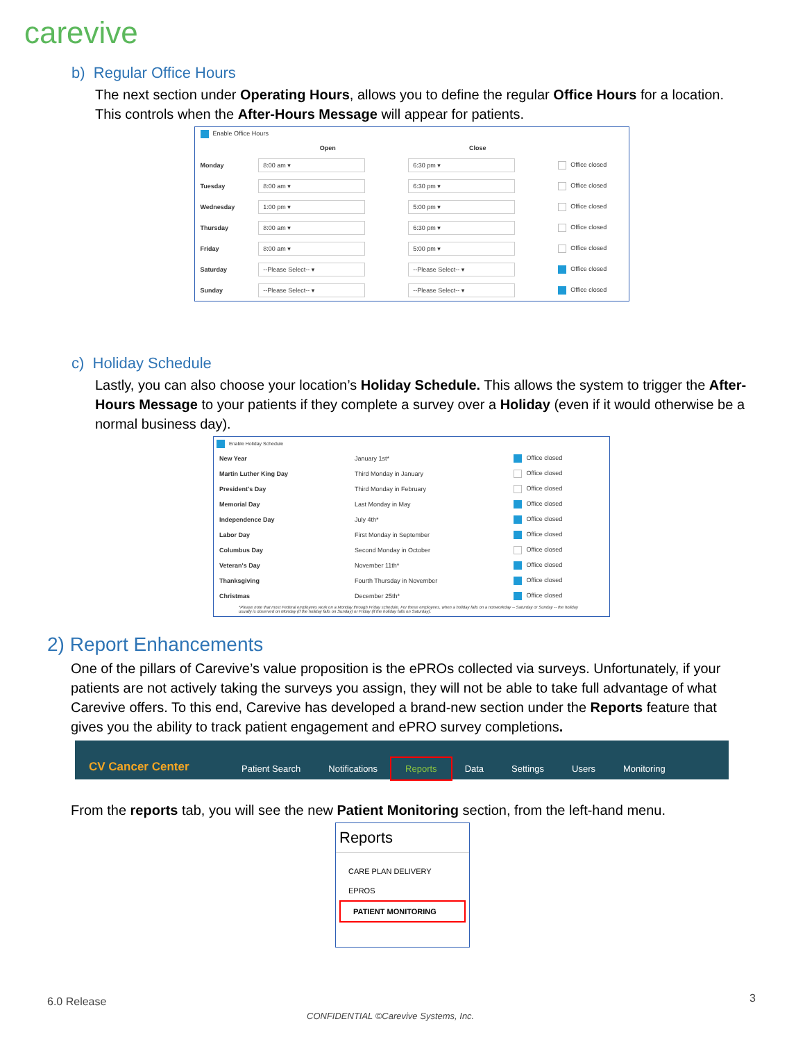carevive
b) Regular Office Hours
The next section under Operating Hours, allows you to define the regular Office Hours for a location. This controls when the After-Hours Message will appear for patients.
Enable Office Hours
| | Open | Close | |
| --- | --- | --- | --- |
| Monday | 8:00 am ▾ | 6:30 pm ▾ | Office closed |
| Tuesday | 8:00 am ▾ | 6:30 pm ▾ | Office closed |
| Wednesday | 1:00 pm ▾ | 5:00 pm ▾ | Office closed |
| Thursday | 8:00 am ▾ | 6:30 pm ▾ | Office closed |
| Friday | 8:00 am ▾ | 5:00 pm ▾ | Office closed |
| Saturday | --Please Select-- ▾ | --Please Select-- ▾ | Office closed |
| Sunday | --Please Select-- ▾ | --Please Select-- ▾ | Office closed |
c) Holiday Schedule
Lastly, you can also choose your location’s Holiday Schedule. This allows the system to trigger the After-Hours Message to your patients if they complete a survey over a Holiday (even if it would otherwise be a normal business day).
Enable Holiday Schedule
| New Year | January 1st* | Office closed |
| Martin Luther King Day | Third Monday in January | Office closed |
| President's Day | Third Monday in February | Office closed |
| Memorial Day | Last Monday in May | Office closed |
| Independence Day | July 4th* | Office closed |
| Labor Day | First Monday in September | Office closed |
| Columbus Day | Second Monday in October | Office closed |
| Veteran's Day | November 11th* | Office closed |
| Thanksgiving | Fourth Thursday in November | Office closed |
| Christmas | December 25th* | Office closed |
*Please note that most Federal employees work on a Monday through Friday schedule. For these employees, when a holiday falls on a nonworkday -- Saturday or Sunday -- the holiday usually is observed on Monday (if the holiday falls on Sunday) or Friday (if the holiday falls on Saturday).
2) Report Enhancements
One of the pillars of Carevive’s value proposition is the ePROs collected via surveys. Unfortunately, if your patients are not actively taking the surveys you assign, they will not be able to take full advantage of what Carevive offers. To this end, Carevive has developed a brand-new section under the Reports feature that gives you the ability to track patient engagement and ePRO survey completions.
CV Cancer Center
Patient Search
Notifications
Reports
Data
Settings
Users
Monitoring
From the reports tab, you will see the new Patient Monitoring section, from the left-hand menu.
Reports
CARE PLAN DELIVERY
EPROS
PATIENT MONITORING
6.0 Release 3
CONFIDENTIAL ©Carevive Systems, Inc.